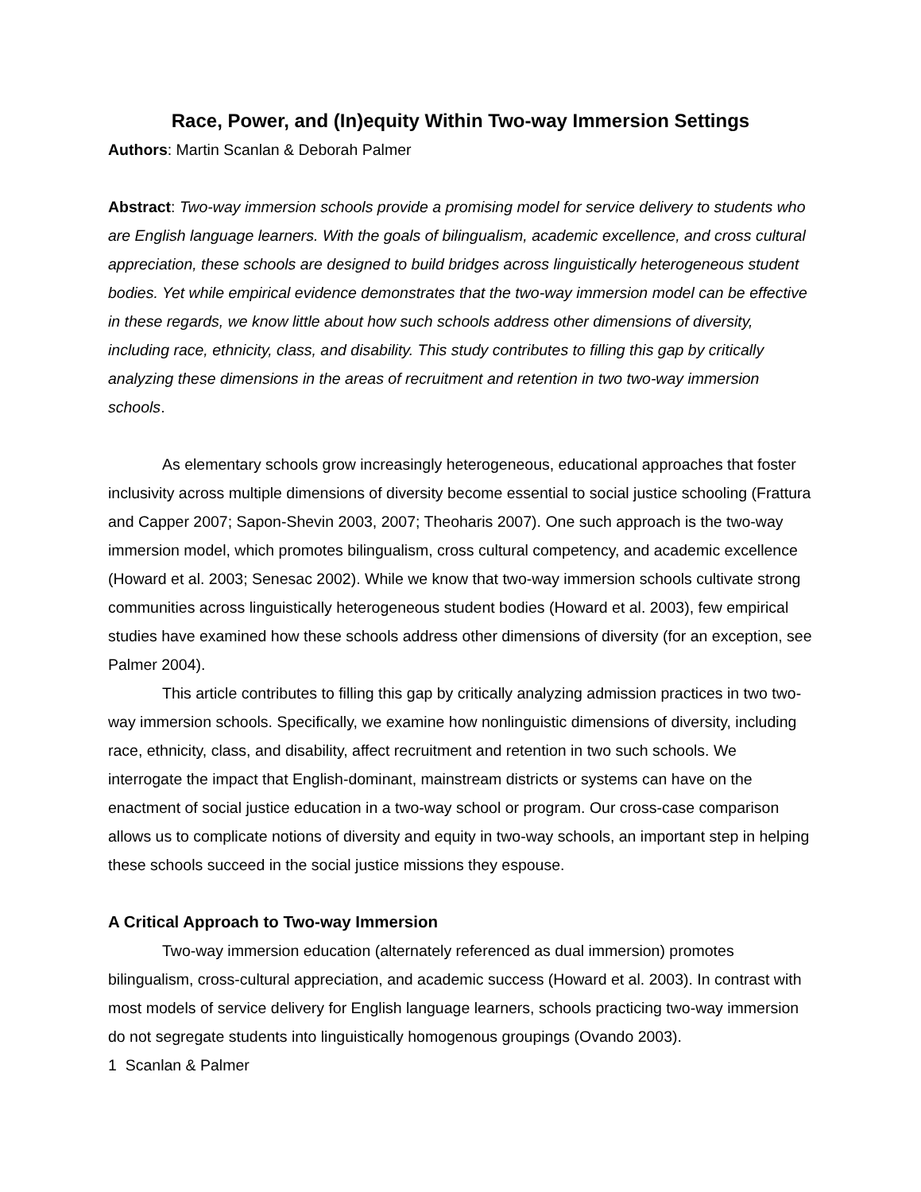Race, Power, and (In)equity Within Two-way Immersion Settings
Authors: Martin Scanlan & Deborah Palmer
Abstract: Two-way immersion schools provide a promising model for service delivery to students who are English language learners. With the goals of bilingualism, academic excellence, and cross cultural appreciation, these schools are designed to build bridges across linguistically heterogeneous student bodies. Yet while empirical evidence demonstrates that the two-way immersion model can be effective in these regards, we know little about how such schools address other dimensions of diversity, including race, ethnicity, class, and disability. This study contributes to filling this gap by critically analyzing these dimensions in the areas of recruitment and retention in two two-way immersion schools.
As elementary schools grow increasingly heterogeneous, educational approaches that foster inclusivity across multiple dimensions of diversity become essential to social justice schooling (Frattura and Capper 2007; Sapon-Shevin 2003, 2007; Theoharis 2007). One such approach is the two-way immersion model, which promotes bilingualism, cross cultural competency, and academic excellence (Howard et al. 2003; Senesac 2002). While we know that two-way immersion schools cultivate strong communities across linguistically heterogeneous student bodies (Howard et al. 2003), few empirical studies have examined how these schools address other dimensions of diversity (for an exception, see Palmer 2004).
This article contributes to filling this gap by critically analyzing admission practices in two two-way immersion schools. Specifically, we examine how nonlinguistic dimensions of diversity, including race, ethnicity, class, and disability, affect recruitment and retention in two such schools. We interrogate the impact that English-dominant, mainstream districts or systems can have on the enactment of social justice education in a two-way school or program. Our cross-case comparison allows us to complicate notions of diversity and equity in two-way schools, an important step in helping these schools succeed in the social justice missions they espouse.
A Critical Approach to Two-way Immersion
Two-way immersion education (alternately referenced as dual immersion) promotes bilingualism, cross-cultural appreciation, and academic success (Howard et al. 2003). In contrast with most models of service delivery for English language learners, schools practicing two-way immersion do not segregate students into linguistically homogenous groupings (Ovando 2003).
1 Scanlan & Palmer